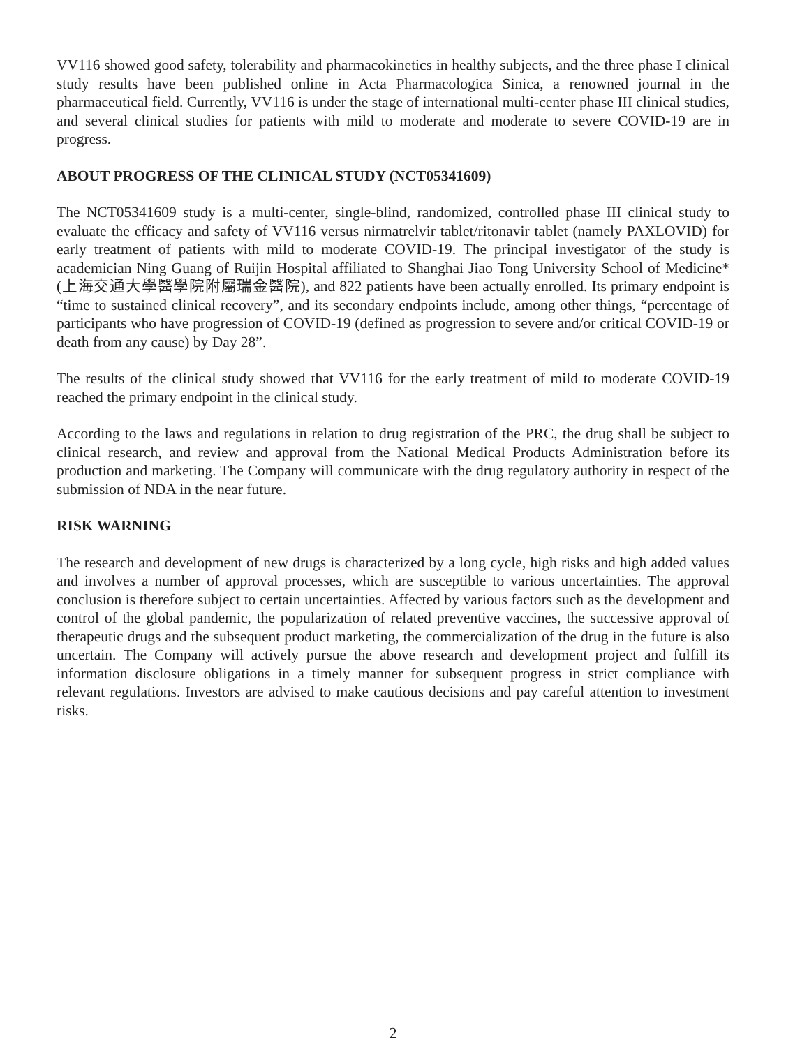VV116 showed good safety, tolerability and pharmacokinetics in healthy subjects, and the three phase I clinical study results have been published online in Acta Pharmacologica Sinica, a renowned journal in the pharmaceutical field. Currently, VV116 is under the stage of international multi-center phase III clinical studies, and several clinical studies for patients with mild to moderate and moderate to severe COVID-19 are in progress.
ABOUT PROGRESS OF THE CLINICAL STUDY (NCT05341609)
The NCT05341609 study is a multi-center, single-blind, randomized, controlled phase III clinical study to evaluate the efficacy and safety of VV116 versus nirmatrelvir tablet/ritonavir tablet (namely PAXLOVID) for early treatment of patients with mild to moderate COVID-19. The principal investigator of the study is academician Ning Guang of Ruijin Hospital affiliated to Shanghai Jiao Tong University School of Medicine* (上海交通大學醫學院附屬瑞金醫院), and 822 patients have been actually enrolled. Its primary endpoint is “time to sustained clinical recovery”, and its secondary endpoints include, among other things, “percentage of participants who have progression of COVID-19 (defined as progression to severe and/or critical COVID-19 or death from any cause) by Day 28”.
The results of the clinical study showed that VV116 for the early treatment of mild to moderate COVID-19 reached the primary endpoint in the clinical study.
According to the laws and regulations in relation to drug registration of the PRC, the drug shall be subject to clinical research, and review and approval from the National Medical Products Administration before its production and marketing. The Company will communicate with the drug regulatory authority in respect of the submission of NDA in the near future.
RISK WARNING
The research and development of new drugs is characterized by a long cycle, high risks and high added values and involves a number of approval processes, which are susceptible to various uncertainties. The approval conclusion is therefore subject to certain uncertainties. Affected by various factors such as the development and control of the global pandemic, the popularization of related preventive vaccines, the successive approval of therapeutic drugs and the subsequent product marketing, the commercialization of the drug in the future is also uncertain. The Company will actively pursue the above research and development project and fulfill its information disclosure obligations in a timely manner for subsequent progress in strict compliance with relevant regulations. Investors are advised to make cautious decisions and pay careful attention to investment risks.
2